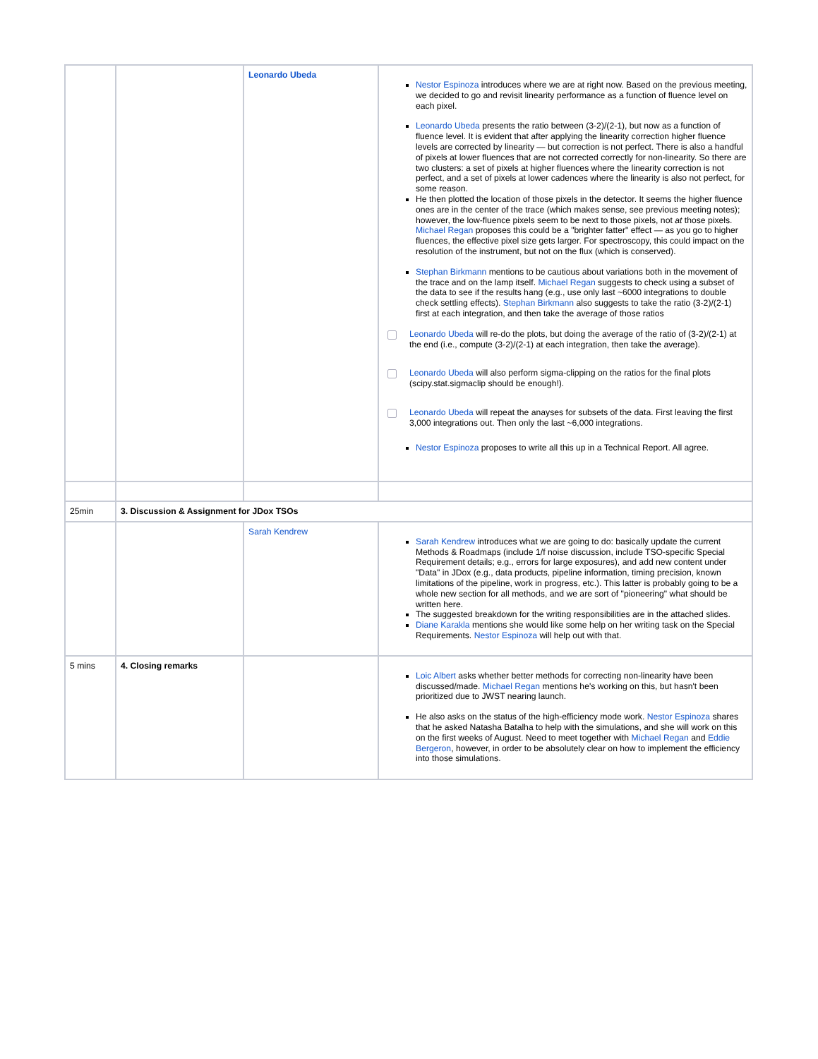| | | Leonardo Ubeda | Nestor Espinoza introduces where we are at right now. Based on the previous meeting, we decided to go and revisit linearity performance as a function of fluence level on each pixel. Leonardo Ubeda presents the ratio between (3-2)/(2-1), but now as a function of fluence level. It is evident that after applying the linearity correction higher fluence levels are corrected by linearity — but correction is not perfect. There is also a handful of pixels at lower fluences that are not corrected correctly for non-linearity. So there are two clusters: a set of pixels at higher fluences where the linearity correction is not perfect, and a set of pixels at lower cadences where the linearity is also not perfect, for some reason. He then plotted the location of those pixels in the detector. It seems the higher fluence ones are in the center of the trace (which makes sense, see previous meeting notes); however, the low-fluence pixels seem to be next to those pixels, not at those pixels. Michael Regan proposes this could be a "brighter fatter" effect — as you go to higher fluences, the effective pixel size gets larger. For spectroscopy, this could impact on the resolution of the instrument, but not on the flux (which is conserved). Stephan Birkmann mentions to be cautious about variations both in the movement of the trace and on the lamp itself. Michael Regan suggests to check using a subset of the data to see if the results hang (e.g., use only last ~6000 integrations to double check settling effects). Stephan Birkmann also suggests to take the ratio (3-2)/(2-1) first at each integration, and then take the average of those ratios Leonardo Ubeda will re-do the plots, but doing the average of the ratio of (3-2)/(2-1) at the end (i.e., compute (3-2)/(2-1) at each integration, then take the average). Leonardo Ubeda will also perform sigma-clipping on the ratios for the final plots (scipy.stat.sigmaclip should be enough!). Leonardo Ubeda will repeat the anayses for subsets of the data. First leaving the first 3,000 integrations out. Then only the last ~6,000 integrations. Nestor Espinoza proposes to write all this up in a Technical Report. All agree. |
| 25min | 3. Discussion & Assignment for JDox TSOs | | |
| | | Sarah Kendrew | Sarah Kendrew introduces what we are going to do: basically update the current Methods & Roadmaps (include 1/f noise discussion, include TSO-specific Special Requirement details; e.g., errors for large exposures), and add new content under "Data" in JDox (e.g., data products, pipeline information, timing precision, known limitations of the pipeline, work in progress, etc.). This latter is probably going to be a whole new section for all methods, and we are sort of "pioneering" what should be written here. The suggested breakdown for the writing responsibilities are in the attached slides. Diane Karakla mentions she would like some help on her writing task on the Special Requirements. Nestor Espinoza will help out with that. |
| 5 mins | 4. Closing remarks | | Loic Albert asks whether better methods for correcting non-linearity have been discussed/made. Michael Regan mentions he's working on this, but hasn't been prioritized due to JWST nearing launch. He also asks on the status of the high-efficiency mode work. Nestor Espinoza shares that he asked Natasha Batalha to help with the simulations, and she will work on this on the first weeks of August. Need to meet together with Michael Regan and Eddie Bergeron , however, in order to be absolutely clear on how to implement the efficiency into those simulations. |